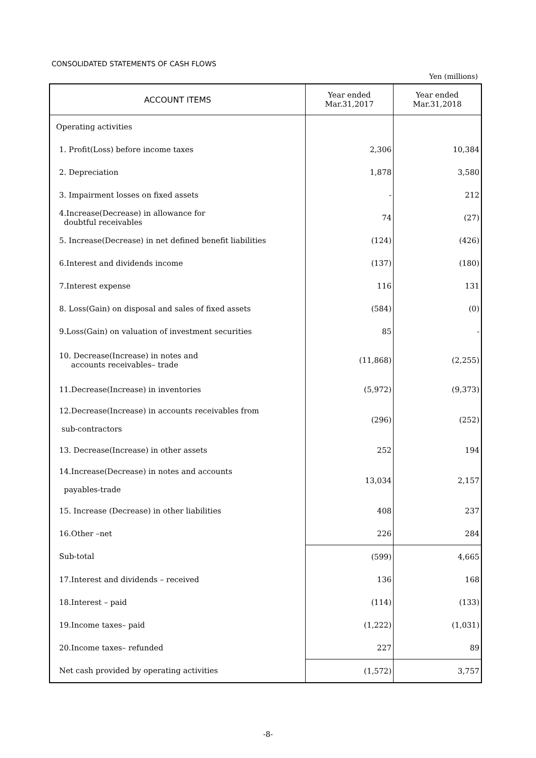CONSOLIDATED STATEMENTS OF CASH FLOWS
Yen (millions)
| ACCOUNT ITEMS | Year ended Mar.31,2017 | Year ended Mar.31,2018 |
| --- | --- | --- |
| Operating activities | | |
| 1. Profit(Loss) before income taxes | 2,306 | 10,384 |
| 2. Depreciation | 1,878 | 3,580 |
| 3. Impairment losses on fixed assets | - | 212 |
| 4.Increase(Decrease) in allowance for doubtful receivables | 74 | (27) |
| 5. Increase(Decrease) in net defined benefit liabilities | (124) | (426) |
| 6.Interest and dividends income | (137) | (180) |
| 7.Interest expense | 116 | 131 |
| 8. Loss(Gain) on disposal and sales of fixed assets | (584) | (0) |
| 9.Loss(Gain) on valuation of investment securities | 85 | - |
| 10. Decrease(Increase) in notes and accounts receivables– trade | (11,868) | (2,255) |
| 11.Decrease(Increase) in inventories | (5,972) | (9,373) |
| 12.Decrease(Increase) in accounts receivables from sub-contractors | (296) | (252) |
| 13. Decrease(Increase) in other assets | 252 | 194 |
| 14.Increase(Decrease) in notes and accounts payables-trade | 13,034 | 2,157 |
| 15. Increase (Decrease) in other liabilities | 408 | 237 |
| 16.Other –net | 226 | 284 |
| Sub-total | (599) | 4,665 |
| 17.Interest and dividends – received | 136 | 168 |
| 18.Interest – paid | (114) | (133) |
| 19.Income taxes– paid | (1,222) | (1,031) |
| 20.Income taxes– refunded | 227 | 89 |
| Net cash provided by operating activities | (1,572) | 3,757 |
-8-